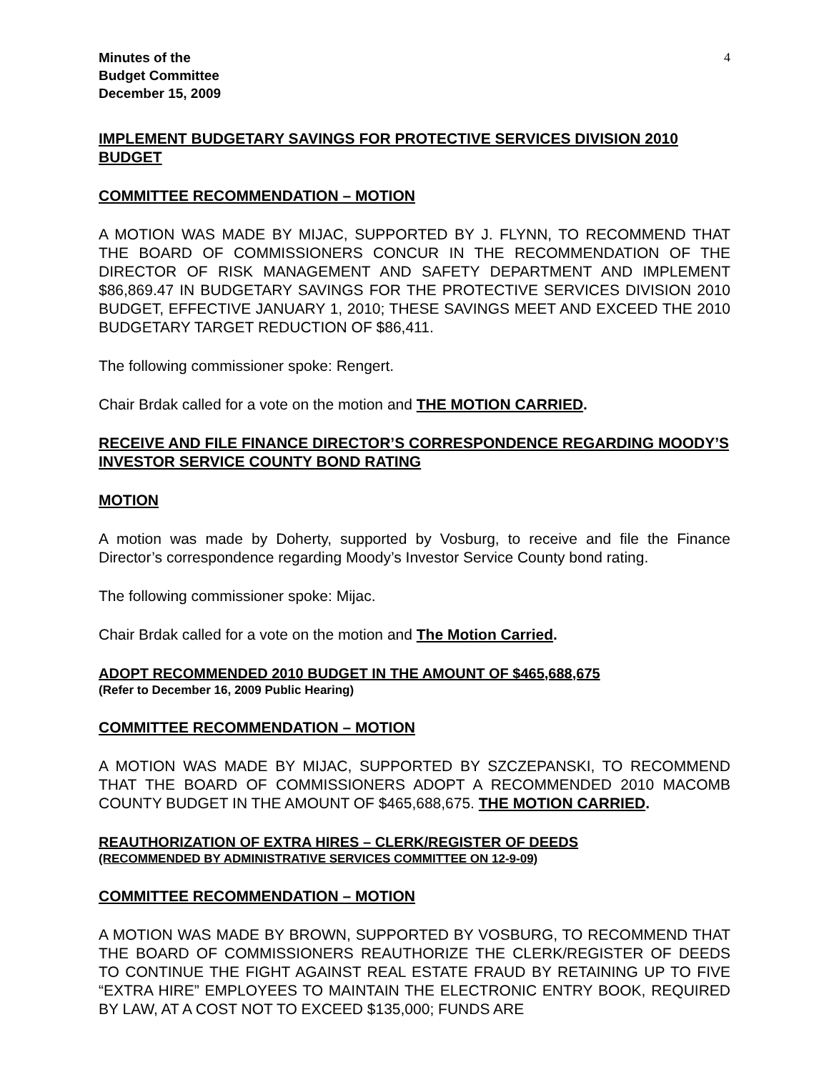Minutes of the
Budget Committee
December 15, 2009
4
IMPLEMENT BUDGETARY SAVINGS FOR PROTECTIVE SERVICES DIVISION 2010 BUDGET
COMMITTEE RECOMMENDATION – MOTION
A MOTION WAS MADE BY MIJAC, SUPPORTED BY J. FLYNN, TO RECOMMEND THAT THE BOARD OF COMMISSIONERS CONCUR IN THE RECOMMENDATION OF THE DIRECTOR OF RISK MANAGEMENT AND SAFETY DEPARTMENT AND IMPLEMENT $86,869.47 IN BUDGETARY SAVINGS FOR THE PROTECTIVE SERVICES DIVISION 2010 BUDGET, EFFECTIVE JANUARY 1, 2010; THESE SAVINGS MEET AND EXCEED THE 2010 BUDGETARY TARGET REDUCTION OF $86,411.
The following commissioner spoke: Rengert.
Chair Brdak called for a vote on the motion and THE MOTION CARRIED.
RECEIVE AND FILE FINANCE DIRECTOR’S CORRESPONDENCE REGARDING MOODY’S INVESTOR SERVICE COUNTY BOND RATING
MOTION
A motion was made by Doherty, supported by Vosburg, to receive and file the Finance Director’s correspondence regarding Moody’s Investor Service County bond rating.
The following commissioner spoke: Mijac.
Chair Brdak called for a vote on the motion and The Motion Carried.
ADOPT RECOMMENDED 2010 BUDGET IN THE AMOUNT OF $465,688,675
(Refer to December 16, 2009 Public Hearing)
COMMITTEE RECOMMENDATION – MOTION
A MOTION WAS MADE BY MIJAC, SUPPORTED BY SZCZEPANSKI, TO RECOMMEND THAT THE BOARD OF COMMISSIONERS ADOPT A RECOMMENDED 2010 MACOMB COUNTY BUDGET IN THE AMOUNT OF $465,688,675. THE MOTION CARRIED.
REAUTHORIZATION OF EXTRA HIRES – CLERK/REGISTER OF DEEDS
(RECOMMENDED BY ADMINISTRATIVE SERVICES COMMITTEE ON 12-9-09)
COMMITTEE RECOMMENDATION – MOTION
A MOTION WAS MADE BY BROWN, SUPPORTED BY VOSBURG, TO RECOMMEND THAT THE BOARD OF COMMISSIONERS REAUTHORIZE THE CLERK/REGISTER OF DEEDS TO CONTINUE THE FIGHT AGAINST REAL ESTATE FRAUD BY RETAINING UP TO FIVE “EXTRA HIRE” EMPLOYEES TO MAINTAIN THE ELECTRONIC ENTRY BOOK, REQUIRED BY LAW, AT A COST NOT TO EXCEED $135,000; FUNDS ARE